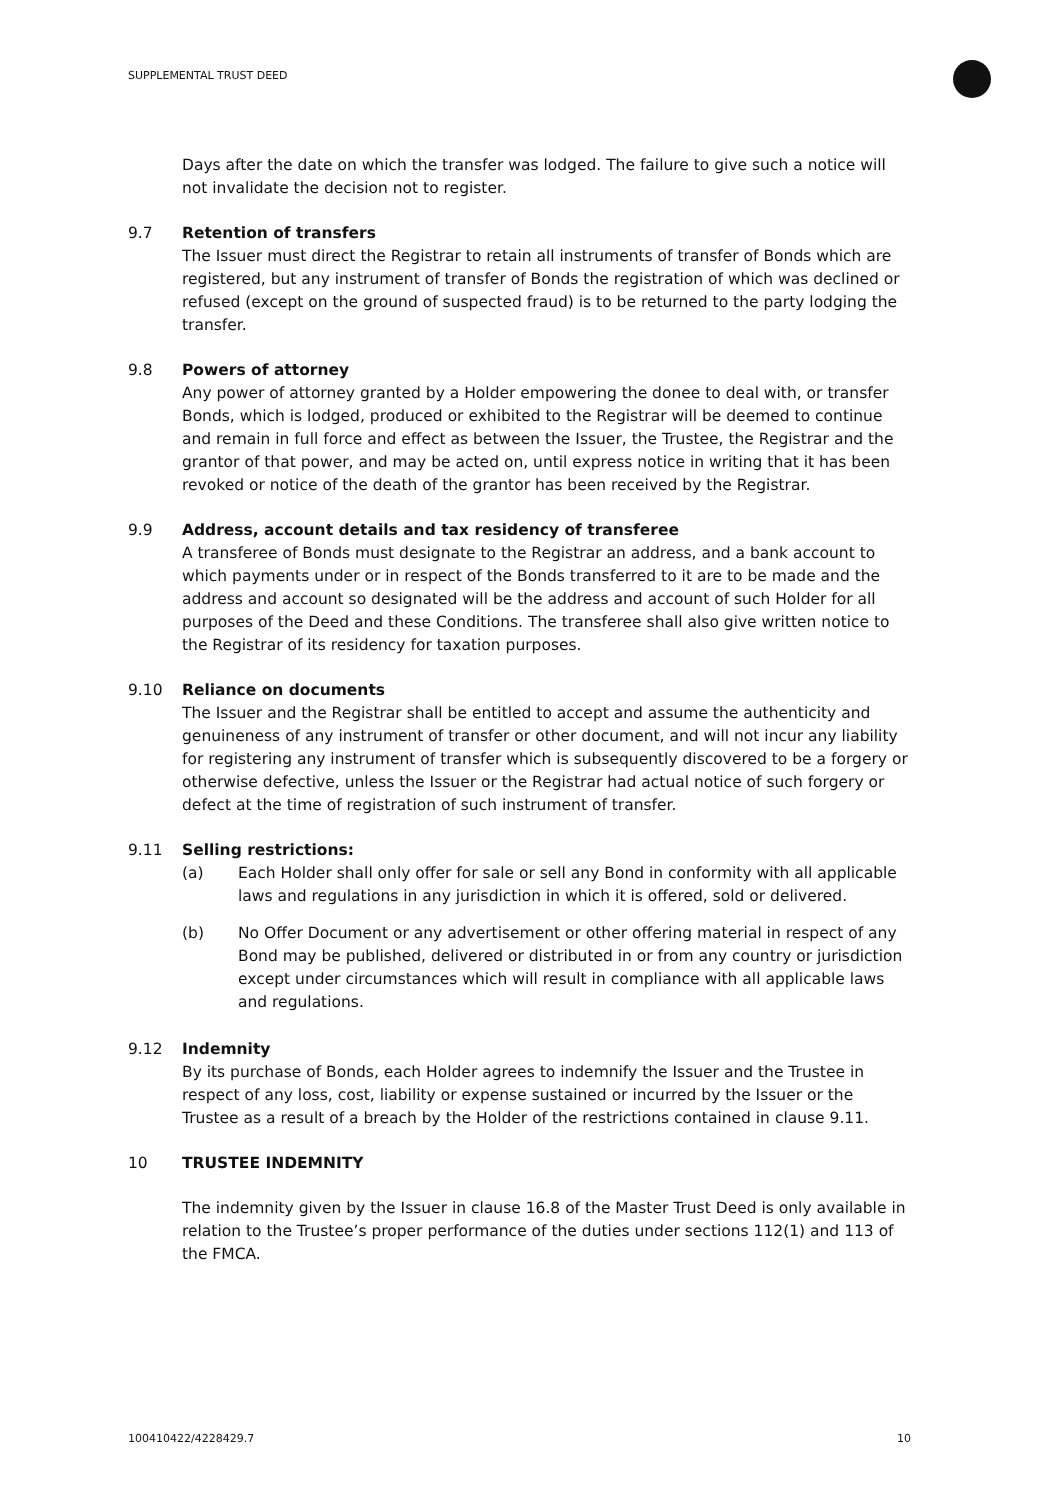SUPPLEMENTAL TRUST DEED
Days after the date on which the transfer was lodged. The failure to give such a notice will not invalidate the decision not to register.
9.7 Retention of transfers
The Issuer must direct the Registrar to retain all instruments of transfer of Bonds which are registered, but any instrument of transfer of Bonds the registration of which was declined or refused (except on the ground of suspected fraud) is to be returned to the party lodging the transfer.
9.8 Powers of attorney
Any power of attorney granted by a Holder empowering the donee to deal with, or transfer Bonds, which is lodged, produced or exhibited to the Registrar will be deemed to continue and remain in full force and effect as between the Issuer, the Trustee, the Registrar and the grantor of that power, and may be acted on, until express notice in writing that it has been revoked or notice of the death of the grantor has been received by the Registrar.
9.9 Address, account details and tax residency of transferee
A transferee of Bonds must designate to the Registrar an address, and a bank account to which payments under or in respect of the Bonds transferred to it are to be made and the address and account so designated will be the address and account of such Holder for all purposes of the Deed and these Conditions. The transferee shall also give written notice to the Registrar of its residency for taxation purposes.
9.10 Reliance on documents
The Issuer and the Registrar shall be entitled to accept and assume the authenticity and genuineness of any instrument of transfer or other document, and will not incur any liability for registering any instrument of transfer which is subsequently discovered to be a forgery or otherwise defective, unless the Issuer or the Registrar had actual notice of such forgery or defect at the time of registration of such instrument of transfer.
9.11 Selling restrictions:
(a)
Each Holder shall only offer for sale or sell any Bond in conformity with all applicable laws and regulations in any jurisdiction in which it is offered, sold or delivered.
(b)
No Offer Document or any advertisement or other offering material in respect of any Bond may be published, delivered or distributed in or from any country or jurisdiction except under circumstances which will result in compliance with all applicable laws and regulations.
9.12 Indemnity
By its purchase of Bonds, each Holder agrees to indemnify the Issuer and the Trustee in respect of any loss, cost, liability or expense sustained or incurred by the Issuer or the Trustee as a result of a breach by the Holder of the restrictions contained in clause 9.11.
10 TRUSTEE INDEMNITY
The indemnity given by the Issuer in clause 16.8 of the Master Trust Deed is only available in relation to the Trustee’s proper performance of the duties under sections 112(1) and 113 of the FMCA.
100410422/4228429.7 10